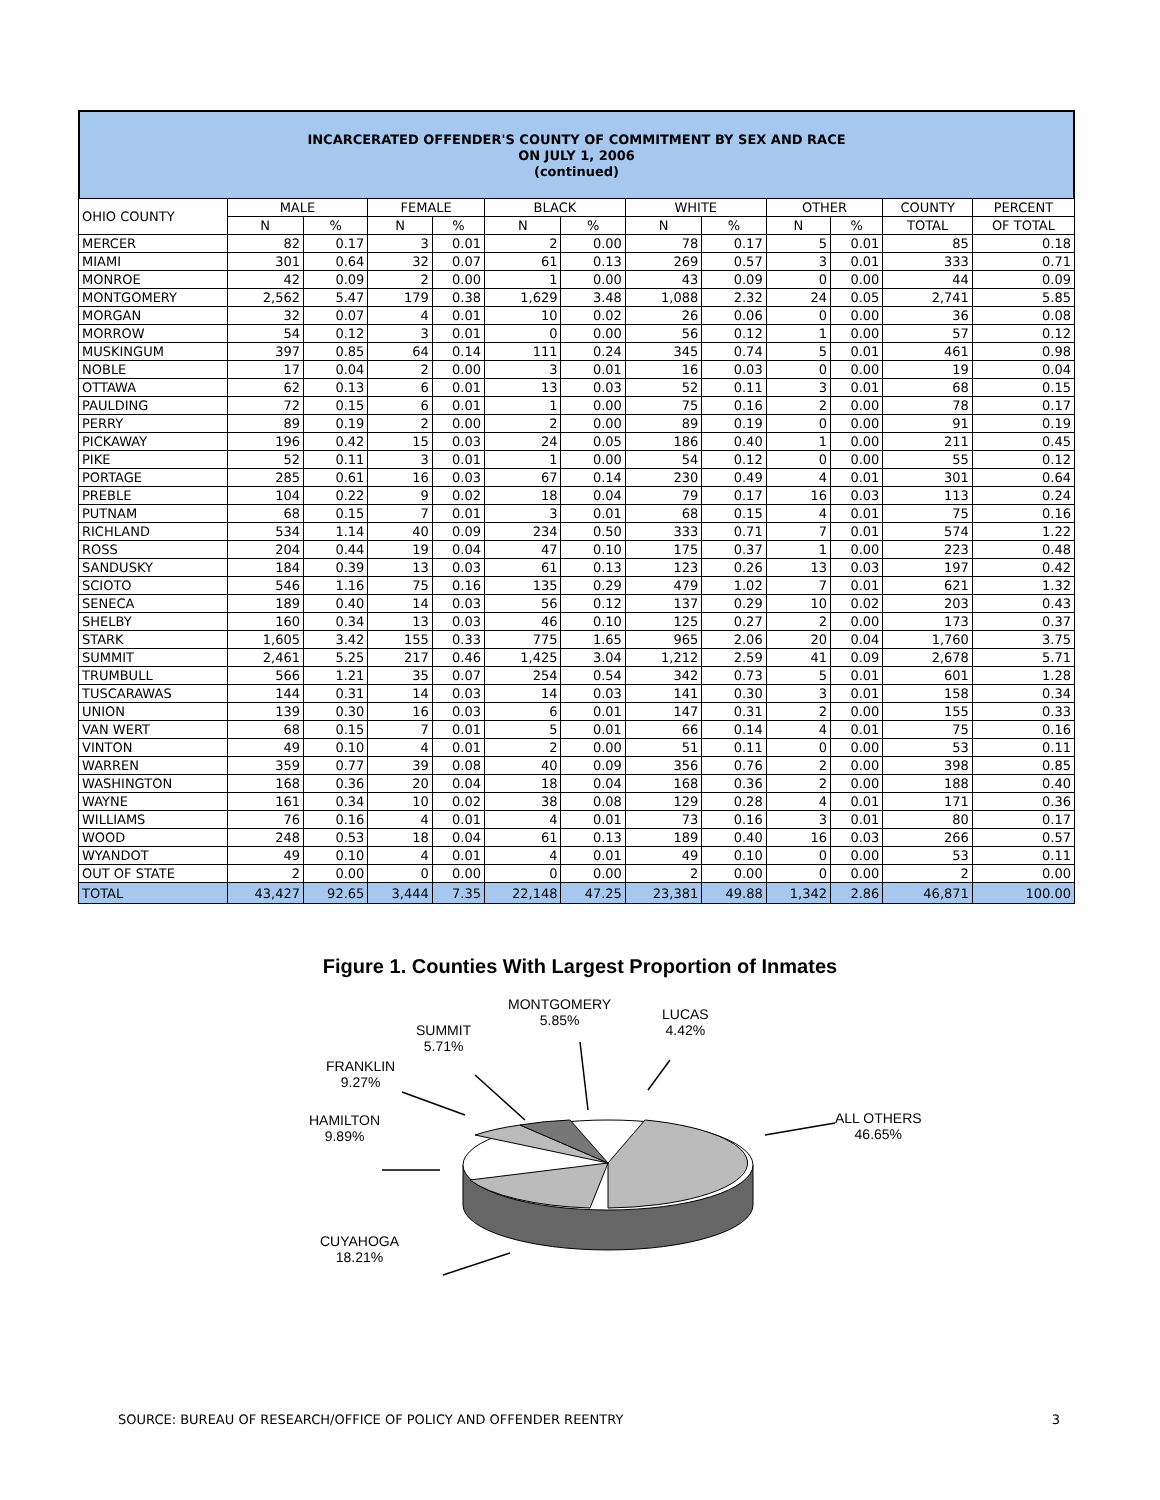INCARCERATED OFFENDER'S COUNTY OF COMMITMENT BY SEX AND RACE
ON JULY 1, 2006
(continued)
| OHIO COUNTY | MALE | | FEMALE | | BLACK | | WHITE | | OTHER | | COUNTY | PERCENT |
| --- | --- | --- | --- | --- | --- | --- | --- | --- | --- | --- | --- | --- |
| | N | % | N | % | N | % | N | % | N | % | TOTAL | OF TOTAL |
| MERCER | 82 | 0.17 | 3 | 0.01 | 2 | 0.00 | 78 | 0.17 | 5 | 0.01 | 85 | 0.18 |
| MIAMI | 301 | 0.64 | 32 | 0.07 | 61 | 0.13 | 269 | 0.57 | 3 | 0.01 | 333 | 0.71 |
| MONROE | 42 | 0.09 | 2 | 0.00 | 1 | 0.00 | 43 | 0.09 | 0 | 0.00 | 44 | 0.09 |
| MONTGOMERY | 2,562 | 5.47 | 179 | 0.38 | 1,629 | 3.48 | 1,088 | 2.32 | 24 | 0.05 | 2,741 | 5.85 |
| MORGAN | 32 | 0.07 | 4 | 0.01 | 10 | 0.02 | 26 | 0.06 | 0 | 0.00 | 36 | 0.08 |
| MORROW | 54 | 0.12 | 3 | 0.01 | 0 | 0.00 | 56 | 0.12 | 1 | 0.00 | 57 | 0.12 |
| MUSKINGUM | 397 | 0.85 | 64 | 0.14 | 111 | 0.24 | 345 | 0.74 | 5 | 0.01 | 461 | 0.98 |
| NOBLE | 17 | 0.04 | 2 | 0.00 | 3 | 0.01 | 16 | 0.03 | 0 | 0.00 | 19 | 0.04 |
| OTTAWA | 62 | 0.13 | 6 | 0.01 | 13 | 0.03 | 52 | 0.11 | 3 | 0.01 | 68 | 0.15 |
| PAULDING | 72 | 0.15 | 6 | 0.01 | 1 | 0.00 | 75 | 0.16 | 2 | 0.00 | 78 | 0.17 |
| PERRY | 89 | 0.19 | 2 | 0.00 | 2 | 0.00 | 89 | 0.19 | 0 | 0.00 | 91 | 0.19 |
| PICKAWAY | 196 | 0.42 | 15 | 0.03 | 24 | 0.05 | 186 | 0.40 | 1 | 0.00 | 211 | 0.45 |
| PIKE | 52 | 0.11 | 3 | 0.01 | 1 | 0.00 | 54 | 0.12 | 0 | 0.00 | 55 | 0.12 |
| PORTAGE | 285 | 0.61 | 16 | 0.03 | 67 | 0.14 | 230 | 0.49 | 4 | 0.01 | 301 | 0.64 |
| PREBLE | 104 | 0.22 | 9 | 0.02 | 18 | 0.04 | 79 | 0.17 | 16 | 0.03 | 113 | 0.24 |
| PUTNAM | 68 | 0.15 | 7 | 0.01 | 3 | 0.01 | 68 | 0.15 | 4 | 0.01 | 75 | 0.16 |
| RICHLAND | 534 | 1.14 | 40 | 0.09 | 234 | 0.50 | 333 | 0.71 | 7 | 0.01 | 574 | 1.22 |
| ROSS | 204 | 0.44 | 19 | 0.04 | 47 | 0.10 | 175 | 0.37 | 1 | 0.00 | 223 | 0.48 |
| SANDUSKY | 184 | 0.39 | 13 | 0.03 | 61 | 0.13 | 123 | 0.26 | 13 | 0.03 | 197 | 0.42 |
| SCIOTO | 546 | 1.16 | 75 | 0.16 | 135 | 0.29 | 479 | 1.02 | 7 | 0.01 | 621 | 1.32 |
| SENECA | 189 | 0.40 | 14 | 0.03 | 56 | 0.12 | 137 | 0.29 | 10 | 0.02 | 203 | 0.43 |
| SHELBY | 160 | 0.34 | 13 | 0.03 | 46 | 0.10 | 125 | 0.27 | 2 | 0.00 | 173 | 0.37 |
| STARK | 1,605 | 3.42 | 155 | 0.33 | 775 | 1.65 | 965 | 2.06 | 20 | 0.04 | 1,760 | 3.75 |
| SUMMIT | 2,461 | 5.25 | 217 | 0.46 | 1,425 | 3.04 | 1,212 | 2.59 | 41 | 0.09 | 2,678 | 5.71 |
| TRUMBULL | 566 | 1.21 | 35 | 0.07 | 254 | 0.54 | 342 | 0.73 | 5 | 0.01 | 601 | 1.28 |
| TUSCARAWAS | 144 | 0.31 | 14 | 0.03 | 14 | 0.03 | 141 | 0.30 | 3 | 0.01 | 158 | 0.34 |
| UNION | 139 | 0.30 | 16 | 0.03 | 6 | 0.01 | 147 | 0.31 | 2 | 0.00 | 155 | 0.33 |
| VAN WERT | 68 | 0.15 | 7 | 0.01 | 5 | 0.01 | 66 | 0.14 | 4 | 0.01 | 75 | 0.16 |
| VINTON | 49 | 0.10 | 4 | 0.01 | 2 | 0.00 | 51 | 0.11 | 0 | 0.00 | 53 | 0.11 |
| WARREN | 359 | 0.77 | 39 | 0.08 | 40 | 0.09 | 356 | 0.76 | 2 | 0.00 | 398 | 0.85 |
| WASHINGTON | 168 | 0.36 | 20 | 0.04 | 18 | 0.04 | 168 | 0.36 | 2 | 0.00 | 188 | 0.40 |
| WAYNE | 161 | 0.34 | 10 | 0.02 | 38 | 0.08 | 129 | 0.28 | 4 | 0.01 | 171 | 0.36 |
| WILLIAMS | 76 | 0.16 | 4 | 0.01 | 4 | 0.01 | 73 | 0.16 | 3 | 0.01 | 80 | 0.17 |
| WOOD | 248 | 0.53 | 18 | 0.04 | 61 | 0.13 | 189 | 0.40 | 16 | 0.03 | 266 | 0.57 |
| WYANDOT | 49 | 0.10 | 4 | 0.01 | 4 | 0.01 | 49 | 0.10 | 0 | 0.00 | 53 | 0.11 |
| OUT OF STATE | 2 | 0.00 | 0 | 0.00 | 0 | 0.00 | 2 | 0.00 | 0 | 0.00 | 2 | 0.00 |
| TOTAL | 43,427 | 92.65 | 3,444 | 7.35 | 22,148 | 47.25 | 23,381 | 49.88 | 1,342 | 2.86 | 46,871 | 100.00 |
Figure 1. Counties With Largest Proportion of Inmates
MONTGOMERY
5.85%
LUCAS
4.42%
SUMMIT
5.71%
FRANKLIN
9.27%
HAMILTON
9.89%
ALL OTHERS
46.65%
CUYAHOGA
18.21%
SOURCE: BUREAU OF RESEARCH/OFFICE OF POLICY AND OFFENDER REENTRY 3